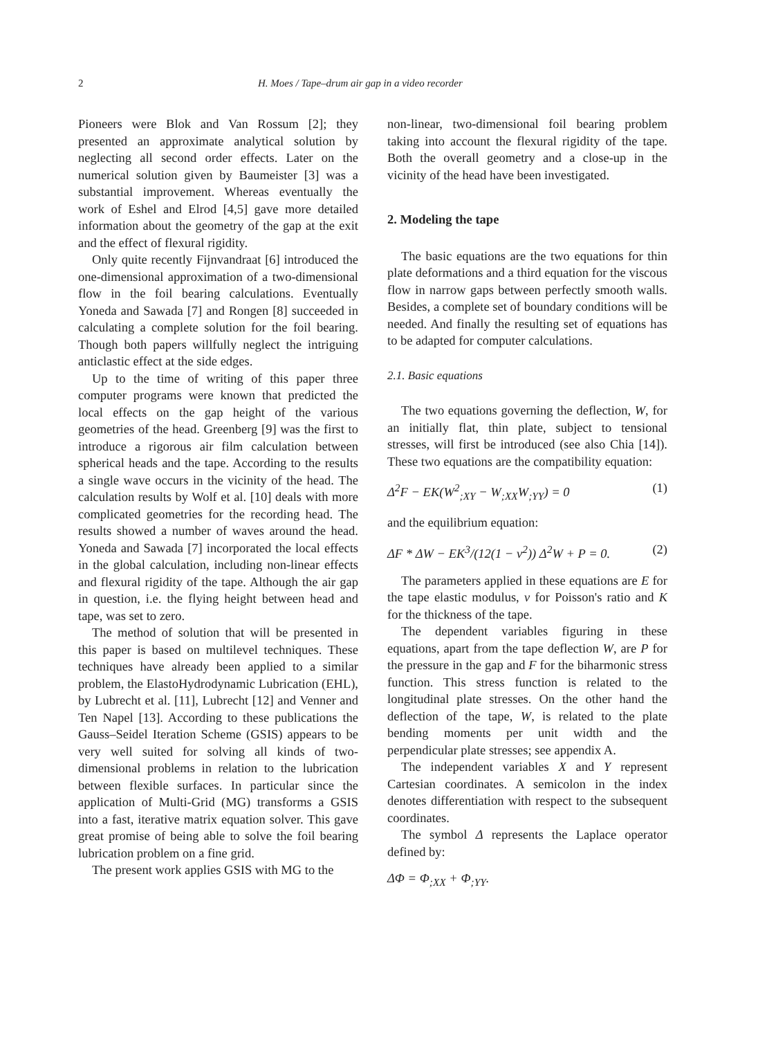2 H. Moes / Tape–drum air gap in a video recorder
Pioneers were Blok and Van Rossum [2]; they presented an approximate analytical solution by neglecting all second order effects. Later on the numerical solution given by Baumeister [3] was a substantial improvement. Whereas eventually the work of Eshel and Elrod [4,5] gave more detailed information about the geometry of the gap at the exit and the effect of flexural rigidity.
Only quite recently Fijnvandraat [6] introduced the one-dimensional approximation of a two-dimensional flow in the foil bearing calculations. Eventually Yoneda and Sawada [7] and Rongen [8] succeeded in calculating a complete solution for the foil bearing. Though both papers willfully neglect the intriguing anticlastic effect at the side edges.
Up to the time of writing of this paper three computer programs were known that predicted the local effects on the gap height of the various geometries of the head. Greenberg [9] was the first to introduce a rigorous air film calculation between spherical heads and the tape. According to the results a single wave occurs in the vicinity of the head. The calculation results by Wolf et al. [10] deals with more complicated geometries for the recording head. The results showed a number of waves around the head. Yoneda and Sawada [7] incorporated the local effects in the global calculation, including non-linear effects and flexural rigidity of the tape. Although the air gap in question, i.e. the flying height between head and tape, was set to zero.
The method of solution that will be presented in this paper is based on multilevel techniques. These techniques have already been applied to a similar problem, the ElastoHydrodynamic Lubrication (EHL), by Lubrecht et al. [11], Lubrecht [12] and Venner and Ten Napel [13]. According to these publications the Gauss–Seidel Iteration Scheme (GSIS) appears to be very well suited for solving all kinds of two-dimensional problems in relation to the lubrication between flexible surfaces. In particular since the application of Multi-Grid (MG) transforms a GSIS into a fast, iterative matrix equation solver. This gave great promise of being able to solve the foil bearing lubrication problem on a fine grid.
The present work applies GSIS with MG to the
non-linear, two-dimensional foil bearing problem taking into account the flexural rigidity of the tape. Both the overall geometry and a close-up in the vicinity of the head have been investigated.
2. Modeling the tape
The basic equations are the two equations for thin plate deformations and a third equation for the viscous flow in narrow gaps between perfectly smooth walls. Besides, a complete set of boundary conditions will be needed. And finally the resulting set of equations has to be adapted for computer calculations.
2.1. Basic equations
The two equations governing the deflection, W, for an initially flat, thin plate, subject to tensional stresses, will first be introduced (see also Chia [14]). These two equations are the compatibility equation:
Δ<sup>2</sup>F − EK(W<sup>2</sup><sub>;XY</sub> − W<sub>;XX</sub>W<sub>;YY</sub>) = 0 (1)
and the equilibrium equation:
ΔF * ΔW − EK<sup>3</sup>/(12(1 − ν<sup>2</sup>)) Δ<sup>2</sup>W + P = 0. (2)
The parameters applied in these equations are E for the tape elastic modulus, ν for Poisson's ratio and K for the thickness of the tape.
The dependent variables figuring in these equations, apart from the tape deflection W, are P for the pressure in the gap and F for the biharmonic stress function. This stress function is related to the longitudinal plate stresses. On the other hand the deflection of the tape, W, is related to the plate bending moments per unit width and the perpendicular plate stresses; see appendix A.
The independent variables X and Y represent Cartesian coordinates. A semicolon in the index denotes differentiation with respect to the subsequent coordinates.
The symbol Δ represents the Laplace operator defined by:
ΔΦ = Φ<sub>;XX</sub> + Φ<sub>;YY</sub>.